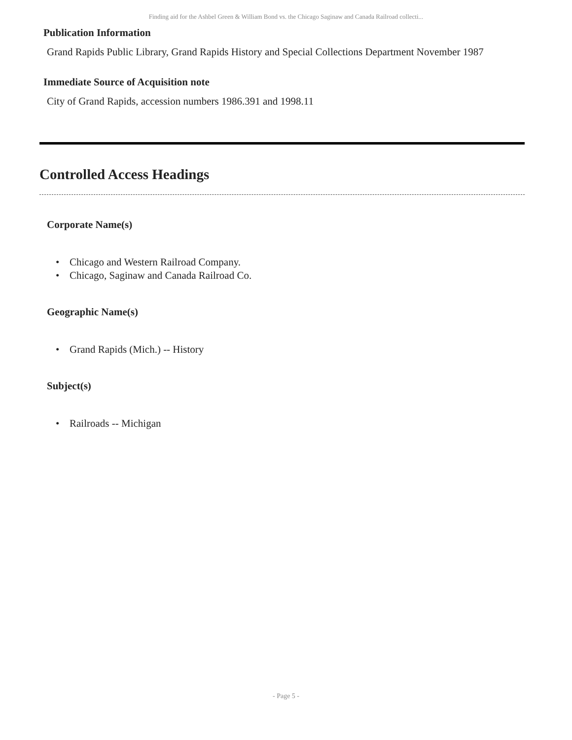Finding aid for the Ashbel Green & William Bond vs. the Chicago Saginaw and Canada Railroad collecti...
Publication Information
Grand Rapids Public Library, Grand Rapids History and Special Collections Department November 1987
Immediate Source of Acquisition note
City of Grand Rapids, accession numbers 1986.391 and 1998.11
Controlled Access Headings
Corporate Name(s)
• Chicago and Western Railroad Company.
• Chicago, Saginaw and Canada Railroad Co.
Geographic Name(s)
• Grand Rapids (Mich.) -- History
Subject(s)
• Railroads -- Michigan
- Page 5 -